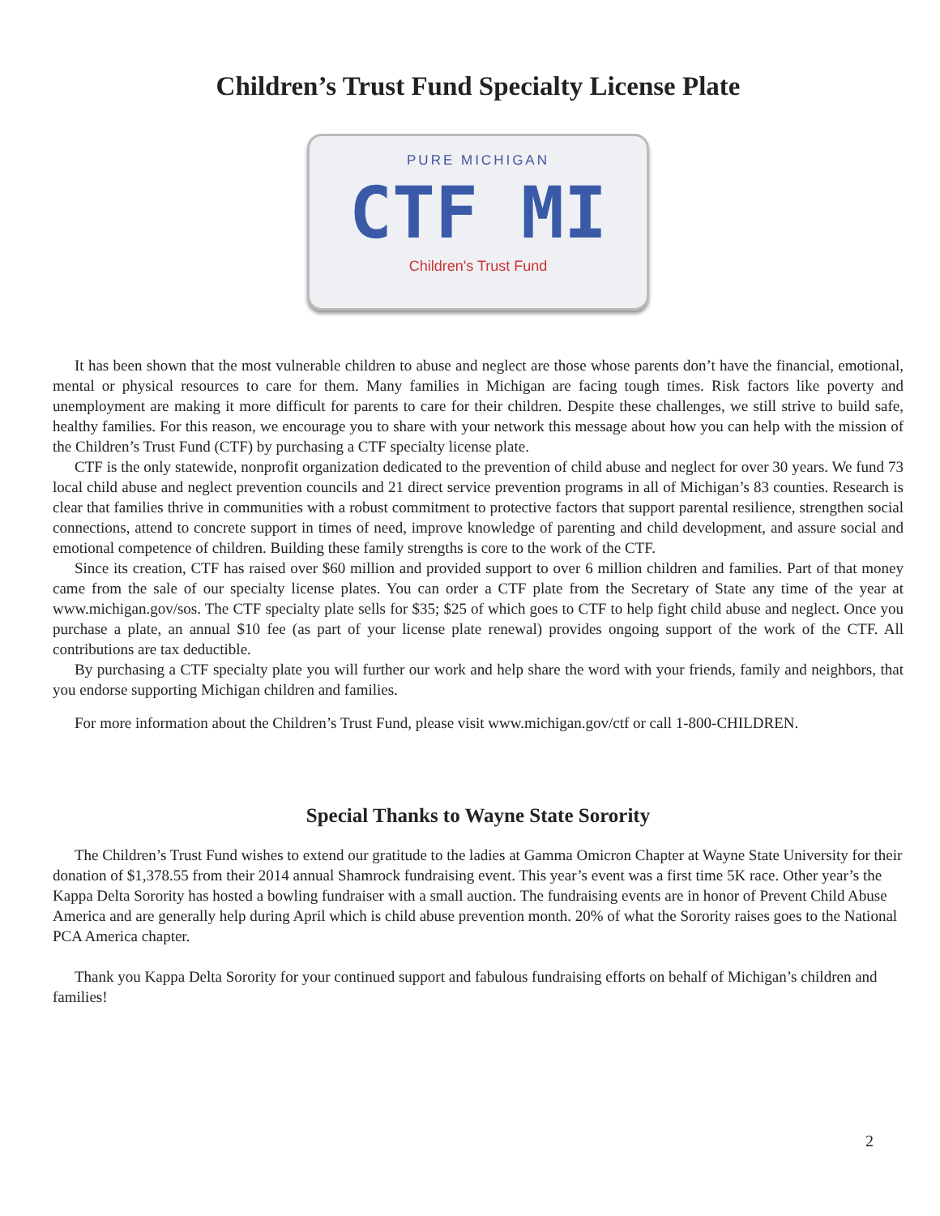Children’s Trust Fund Specialty License Plate
PURE MICHIGAN
CTF MI
Children's Trust Fund
It has been shown that the most vulnerable children to abuse and neglect are those whose parents don’t have the financial, emotional, mental or physical resources to care for them. Many families in Michigan are facing tough times. Risk factors like poverty and unemployment are making it more difficult for parents to care for their children. Despite these challenges, we still strive to build safe, healthy families. For this reason, we encourage you to share with your network this message about how you can help with the mission of the Children’s Trust Fund (CTF) by purchasing a CTF specialty license plate.
CTF is the only statewide, nonprofit organization dedicated to the prevention of child abuse and neglect for over 30 years. We fund 73 local child abuse and neglect prevention councils and 21 direct service prevention programs in all of Michigan’s 83 counties. Research is clear that families thrive in communities with a robust commitment to protective factors that support parental resilience, strengthen social connections, attend to concrete support in times of need, improve knowledge of parenting and child development, and assure social and emotional competence of children. Building these family strengths is core to the work of the CTF.
Since its creation, CTF has raised over $60 million and provided support to over 6 million children and families. Part of that money came from the sale of our specialty license plates. You can order a CTF plate from the Secretary of State any time of the year at www.michigan.gov/sos. The CTF specialty plate sells for $35; $25 of which goes to CTF to help fight child abuse and neglect. Once you purchase a plate, an annual $10 fee (as part of your license plate renewal) provides ongoing support of the work of the CTF. All contributions are tax deductible.
By purchasing a CTF specialty plate you will further our work and help share the word with your friends, family and neighbors, that you endorse supporting Michigan children and families.
For more information about the Children’s Trust Fund, please visit www.michigan.gov/ctf or call 1-800-CHILDREN.
Special Thanks to Wayne State Sorority
The Children’s Trust Fund wishes to extend our gratitude to the ladies at Gamma Omicron Chapter at Wayne State University for their donation of $1,378.55 from their 2014 annual Shamrock fundraising event. This year’s event was a first time 5K race. Other year’s the Kappa Delta Sorority has hosted a bowling fundraiser with a small auction. The fundraising events are in honor of Prevent Child Abuse America and are generally help during April which is child abuse prevention month. 20% of what the Sorority raises goes to the National PCA America chapter.
Thank you Kappa Delta Sorority for your continued support and fabulous fundraising efforts on behalf of Michigan’s children and families!
2